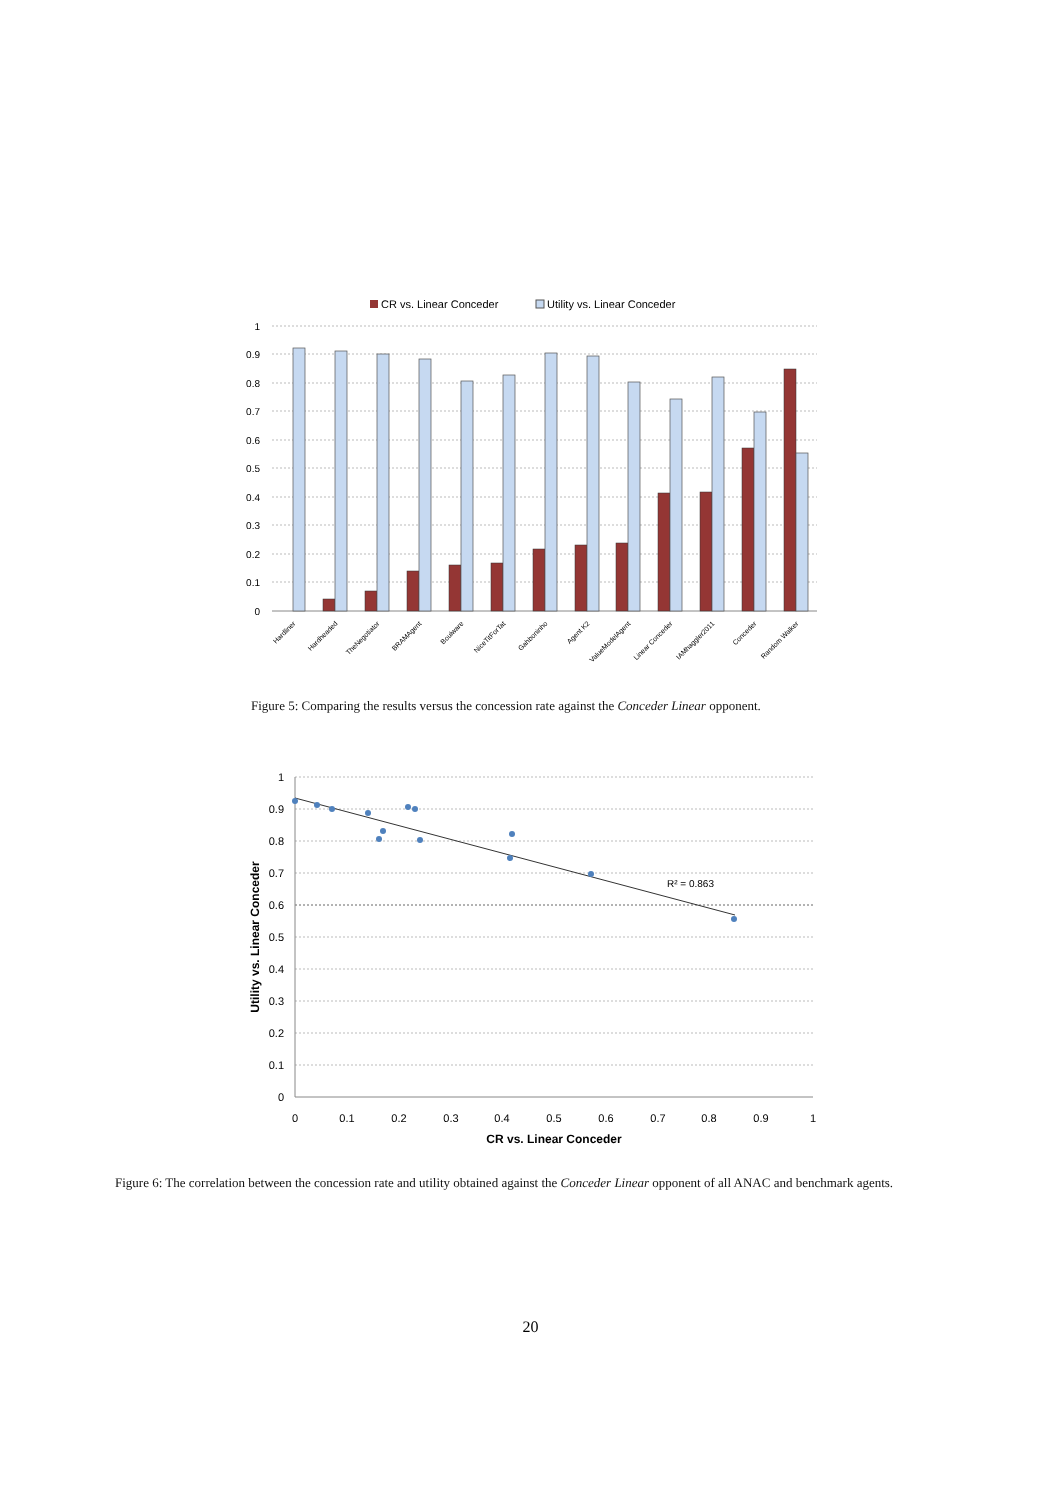CR vs. Linear Conceder
Utility vs. Linear Conceder
1
0.9
0.8
0.7
0.6
0.5
0.4
0.3
0.2
0.1
0
Hardliner
Hardheaded
TheNegotiator
BRAMAgent
Boulware
NiceTitForTat
Gahboninho
Agent K2
ValueModelAgent
Linear Conceder
IAMhaggler2011
Conceder
Random Walker
Figure 5: Comparing the results versus the concession rate against the Conceder Linear opponent.
1
0.9
0.8
0.7
0.6
0.5
0.4
0.3
0.2
0.1
0
0
0.1
0.2
0.3
0.4
0.5
0.6
0.7
0.8
0.9
1
CR vs. Linear Conceder
Utility vs. Linear Conceder
R² = 0.863
Figure 6: The correlation between the concession rate and utility obtained against the Conceder Linear opponent of all ANAC and benchmark agents.
20